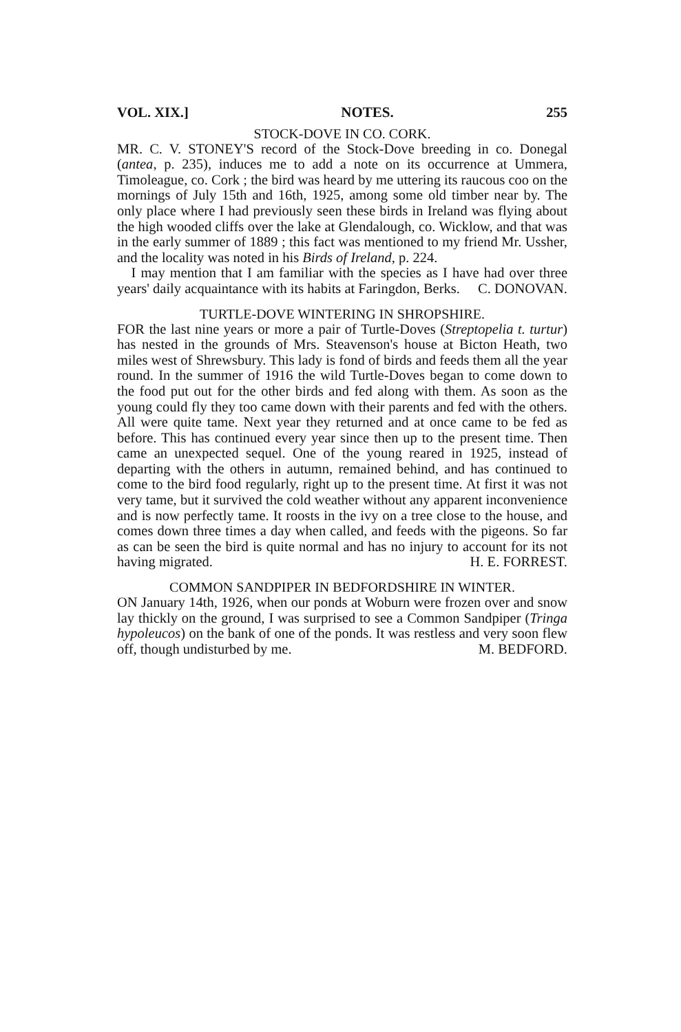VOL. XIX.] NOTES. 255
STOCK-DOVE IN CO. CORK.
MR. C. V. STONEY'S record of the Stock-Dove breeding in co. Donegal (antea, p. 235), induces me to add a note on its occurrence at Ummera, Timoleague, co. Cork ; the bird was heard by me uttering its raucous coo on the mornings of July 15th and 16th, 1925, among some old timber near by. The only place where I had previously seen these birds in Ireland was flying about the high wooded cliffs over the lake at Glendalough, co. Wicklow, and that was in the early summer of 1889 ; this fact was mentioned to my friend Mr. Ussher, and the locality was noted in his Birds of Ireland, p. 224.
I may mention that I am familiar with the species as I have had over three years' daily acquaintance with its habits at Faringdon, Berks. C. DONOVAN.
TURTLE-DOVE WINTERING IN SHROPSHIRE.
FOR the last nine years or more a pair of Turtle-Doves (Streptopelia t. turtur) has nested in the grounds of Mrs. Steavenson's house at Bicton Heath, two miles west of Shrewsbury. This lady is fond of birds and feeds them all the year round. In the summer of 1916 the wild Turtle-Doves began to come down to the food put out for the other birds and fed along with them. As soon as the young could fly they too came down with their parents and fed with the others. All were quite tame. Next year they returned and at once came to be fed as before. This has continued every year since then up to the present time. Then came an unexpected sequel. One of the young reared in 1925, instead of departing with the others in autumn, remained behind, and has continued to come to the bird food regularly, right up to the present time. At first it was not very tame, but it survived the cold weather without any apparent inconvenience and is now perfectly tame. It roosts in the ivy on a tree close to the house, and comes down three times a day when called, and feeds with the pigeons. So far as can be seen the bird is quite normal and has no injury to account for its not having migrated. H. E. FORREST.
COMMON SANDPIPER IN BEDFORDSHIRE IN WINTER.
ON January 14th, 1926, when our ponds at Woburn were frozen over and snow lay thickly on the ground, I was surprised to see a Common Sandpiper (Tringa hypoleucos) on the bank of one of the ponds. It was restless and very soon flew off, though undisturbed by me. M. BEDFORD.